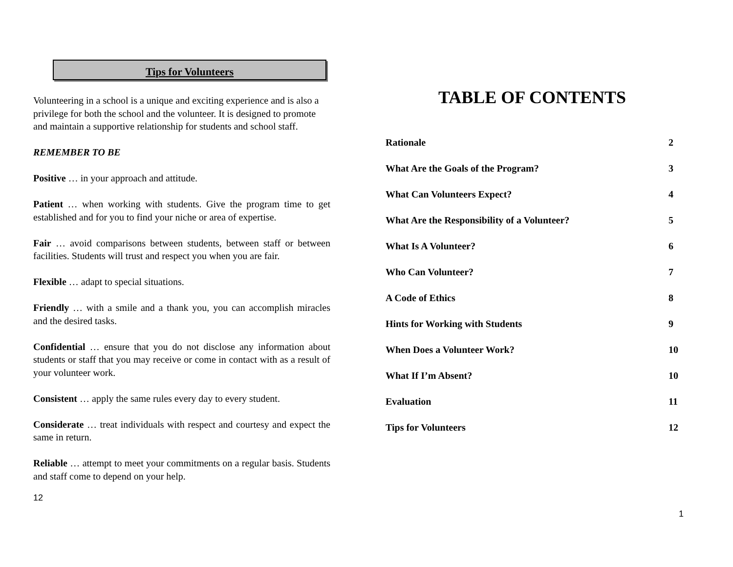Tips for Volunteers
Volunteering in a school is a unique and exciting experience and is also a privilege for both the school and the volunteer. It is designed to promote and maintain a supportive relationship for students and school staff.
REMEMBER TO BE
Positive … in your approach and attitude.
Patient … when working with students. Give the program time to get established and for you to find your niche or area of expertise.
Fair … avoid comparisons between students, between staff or between facilities. Students will trust and respect you when you are fair.
Flexible … adapt to special situations.
Friendly … with a smile and a thank you, you can accomplish miracles and the desired tasks.
Confidential … ensure that you do not disclose any information about students or staff that you may receive or come in contact with as a result of your volunteer work.
Consistent … apply the same rules every day to every student.
Considerate … treat individuals with respect and courtesy and expect the same in return.
Reliable … attempt to meet your commitments on a regular basis. Students and staff come to depend on your help.
12
TABLE OF CONTENTS
Rationale 2
What Are the Goals of the Program? 3
What Can Volunteers Expect? 4
What Are the Responsibility of a Volunteer? 5
What Is A Volunteer? 6
Who Can Volunteer? 7
A Code of Ethics 8
Hints for Working with Students 9
When Does a Volunteer Work? 10
What If I’m Absent? 10
Evaluation 11
Tips for Volunteers 12
1